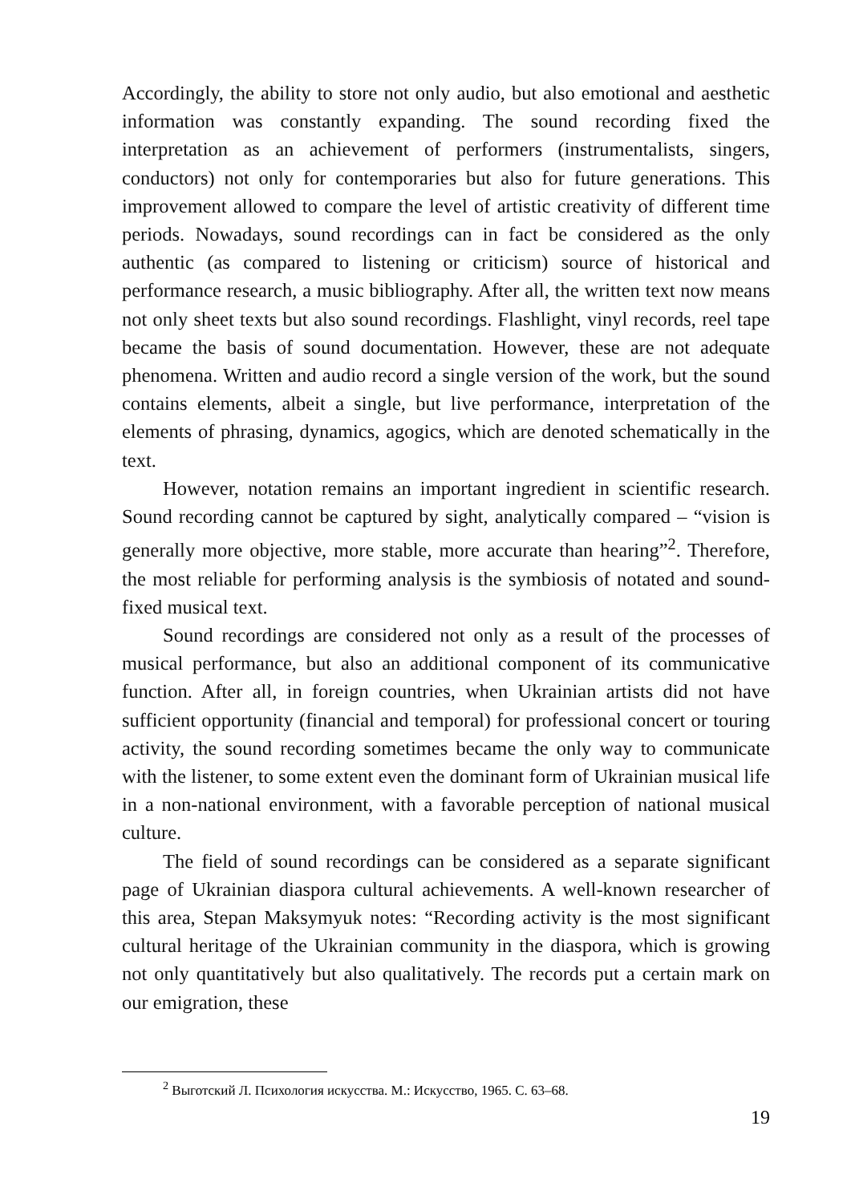Accordingly, the ability to store not only audio, but also emotional and aesthetic information was constantly expanding. The sound recording fixed the interpretation as an achievement of performers (instrumentalists, singers, conductors) not only for contemporaries but also for future generations. This improvement allowed to compare the level of artistic creativity of different time periods. Nowadays, sound recordings can in fact be considered as the only authentic (as compared to listening or criticism) source of historical and performance research, a music bibliography. After all, the written text now means not only sheet texts but also sound recordings. Flashlight, vinyl records, reel tape became the basis of sound documentation. However, these are not adequate phenomena. Written and audio record a single version of the work, but the sound contains elements, albeit a single, but live performance, interpretation of the elements of phrasing, dynamics, agogics, which are denoted schematically in the text.
However, notation remains an important ingredient in scientific research. Sound recording cannot be captured by sight, analytically compared – “vision is generally more objective, more stable, more accurate than hearing”<sup>2</sup>. Therefore, the most reliable for performing analysis is the symbiosis of notated and sound-fixed musical text.
Sound recordings are considered not only as a result of the processes of musical performance, but also an additional component of its communicative function. After all, in foreign countries, when Ukrainian artists did not have sufficient opportunity (financial and temporal) for professional concert or touring activity, the sound recording sometimes became the only way to communicate with the listener, to some extent even the dominant form of Ukrainian musical life in a non-national environment, with a favorable perception of national musical culture.
The field of sound recordings can be considered as a separate significant page of Ukrainian diaspora cultural achievements. A well-known researcher of this area, Stepan Maksymyuk notes: “Recording activity is the most significant cultural heritage of the Ukrainian community in the diaspora, which is growing not only quantitatively but also qualitatively. The records put a certain mark on our emigration, these
<sup>2</sup> Выготский Л. Психология искусства. М.: Искусство, 1965. С. 63–68.
19